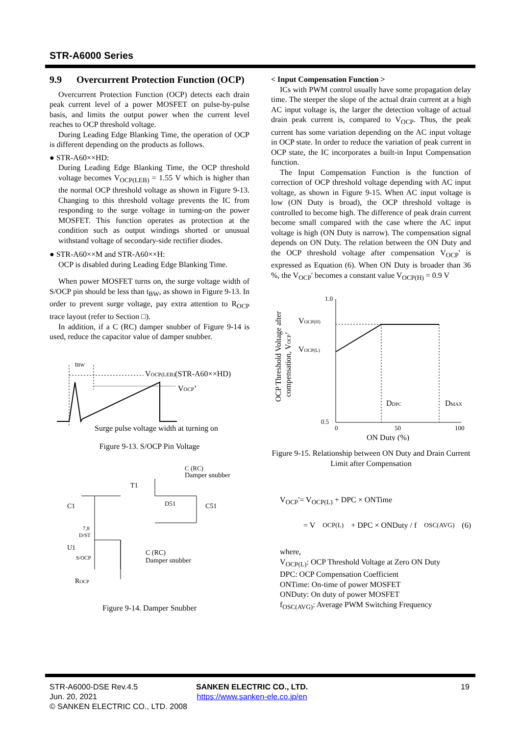STR-A6000 Series
9.9 Overcurrent Protection Function (OCP)
Overcurrent Protection Function (OCP) detects each drain peak current level of a power MOSFET on pulse-by-pulse basis, and limits the output power when the current level reaches to OCP threshold voltage.
During Leading Edge Blanking Time, the operation of OCP is different depending on the products as follows.
● STR-A60××HD:
During Leading Edge Blanking Time, the OCP threshold voltage becomes V<sub>OCP(LEB)</sub> = 1.55 V which is higher than the normal OCP threshold voltage as shown in Figure 9-13. Changing to this threshold voltage prevents the IC from responding to the surge voltage in turning-on the power MOSFET. This function operates as protection at the condition such as output windings shorted or unusual withstand voltage of secondary-side rectifier diodes.
● STR-A60××M and STR-A60××H:
OCP is disabled during Leading Edge Blanking Time.
When power MOSFET turns on, the surge voltage width of S/OCP pin should be less than t<sub>BW</sub>, as shown in Figure 9-13. In order to prevent surge voltage, pay extra attention to R<sub>OCP</sub> trace layout (refer to Section □).
In addition, if a C (RC) damper snubber of Figure 9-14 is used, reduce the capacitor value of damper snubber.
tBW
VOCP(LEB)(STR-A60××HD)
VOCP’
Surge pulse voltage width at turning on
Figure 9-13. S/OCP Pin Voltage
C (RC)
Damper snubber
T1
D51
C1
C51
7,8
D/ST
U1
S/OCP
C (RC)
Damper snubber
ROCP
Figure 9-14. Damper Snubber
< Input Compensation Function >
ICs with PWM control usually have some propagation delay time. The steeper the slope of the actual drain current at a high AC input voltage is, the larger the detection voltage of actual drain peak current is, compared to V<sub>OCP</sub>. Thus, the peak current has some variation depending on the AC input voltage in OCP state. In order to reduce the variation of peak current in OCP state, the IC incorporates a built-in Input Compensation function.
The Input Compensation Function is the function of correction of OCP threshold voltage depending with AC input voltage, as shown in Figure 9-15. When AC input voltage is low (ON Duty is broad), the OCP threshold voltage is controlled to become high. The difference of peak drain current become small compared with the case where the AC input voltage is high (ON Duty is narrow). The compensation signal depends on ON Duty. The relation between the ON Duty and the OCP threshold voltage after compensation V<sub>OCP</sub>' is expressed as Equation (6). When ON Duty is broader than 36 %, the V<sub>OCP</sub>' becomes a constant value V<sub>OCP(H)</sub> = 0.9 V
1.0
0.5
OCP Threshold Voltage after
compensation, VOCP’
VOCP(H)
VOCP(L)
DDPC
DMAX
0
50
100
ON Duty (%)
Figure 9-15. Relationship between ON Duty and Drain Current Limit after Compensation
V<sub>OCP</sub>'= V<sub>OCP(L)</sub> + DPC × ONTime
= V<sub>OCP(L)</sub> + DPC × ONDuty / f<sub>OSC(AVG)</sub> (6)
where,
V<sub>OCP(L)</sub>: OCP Threshold Voltage at Zero ON Duty
DPC: OCP Compensation Coefficient
ONTime: On-time of power MOSFET
ONDuty: On duty of power MOSFET
f<sub>OSC(AVG)</sub>: Average PWM Switching Frequency
STR-A6000-DSE Rev.4.5
Jun. 20, 2021
© SANKEN ELECTRIC CO., LTD. 2008
SANKEN ELECTRIC CO., LTD.
https://www.sanken-ele.co.jp/en
19